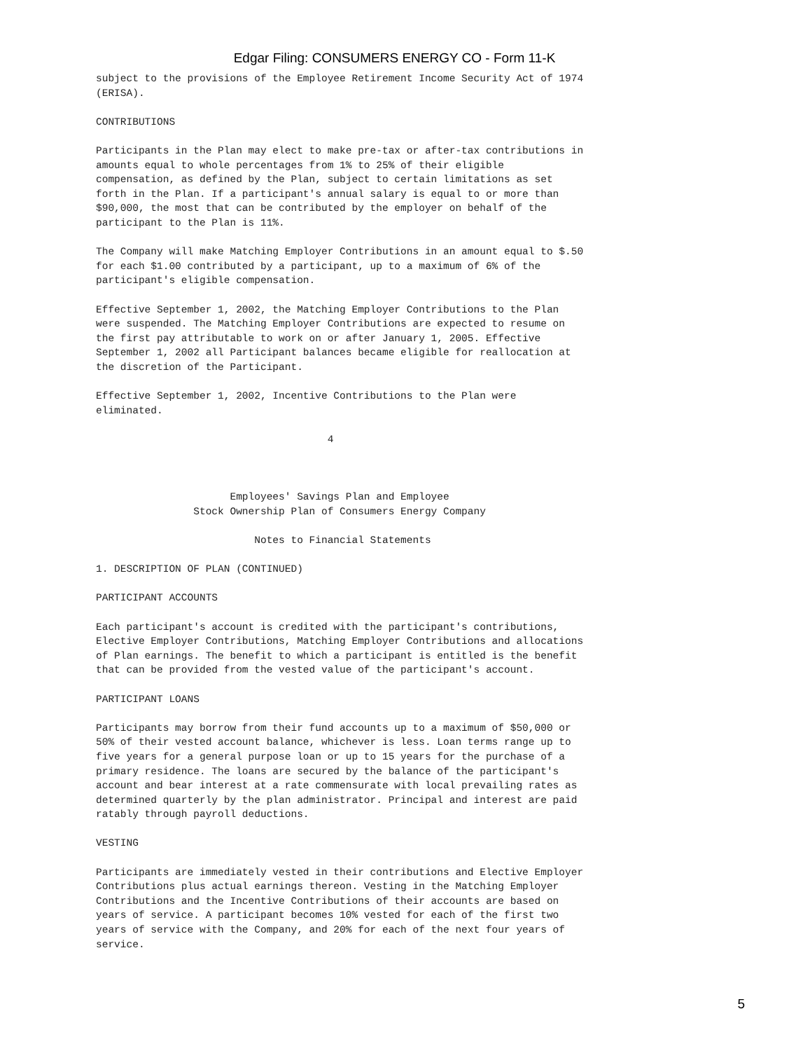Edgar Filing: CONSUMERS ENERGY CO - Form 11-K
subject to the provisions of the Employee Retirement Income Security Act of 1974
(ERISA).

CONTRIBUTIONS

Participants in the Plan may elect to make pre-tax or after-tax contributions in
amounts equal to whole percentages from 1% to 25% of their eligible
compensation, as defined by the Plan, subject to certain limitations as set
forth in the Plan. If a participant's annual salary is equal to or more than
$90,000, the most that can be contributed by the employer on behalf of the
participant to the Plan is 11%.

The Company will make Matching Employer Contributions in an amount equal to $.50
for each $1.00 contributed by a participant, up to a maximum of 6% of the
participant's eligible compensation.

Effective September 1, 2002, the Matching Employer Contributions to the Plan
were suspended. The Matching Employer Contributions are expected to resume on
the first pay attributable to work on or after January 1, 2005. Effective
September 1, 2002 all Participant balances became eligible for reallocation at
the discretion of the Participant.

Effective September 1, 2002, Incentive Contributions to the Plan were
eliminated.

                                      4



                      Employees' Savings Plan and Employee
                Stock Ownership Plan of Consumers Energy Company

                          Notes to Financial Statements

1. DESCRIPTION OF PLAN (CONTINUED)

PARTICIPANT ACCOUNTS

Each participant's account is credited with the participant's contributions,
Elective Employer Contributions, Matching Employer Contributions and allocations
of Plan earnings. The benefit to which a participant is entitled is the benefit
that can be provided from the vested value of the participant's account.

PARTICIPANT LOANS

Participants may borrow from their fund accounts up to a maximum of $50,000 or
50% of their vested account balance, whichever is less. Loan terms range up to
five years for a general purpose loan or up to 15 years for the purchase of a
primary residence. The loans are secured by the balance of the participant's
account and bear interest at a rate commensurate with local prevailing rates as
determined quarterly by the plan administrator. Principal and interest are paid
ratably through payroll deductions.

VESTING

Participants are immediately vested in their contributions and Elective Employer
Contributions plus actual earnings thereon. Vesting in the Matching Employer
Contributions and the Incentive Contributions of their accounts are based on
years of service. A participant becomes 10% vested for each of the first two
years of service with the Company, and 20% for each of the next four years of
service.
5